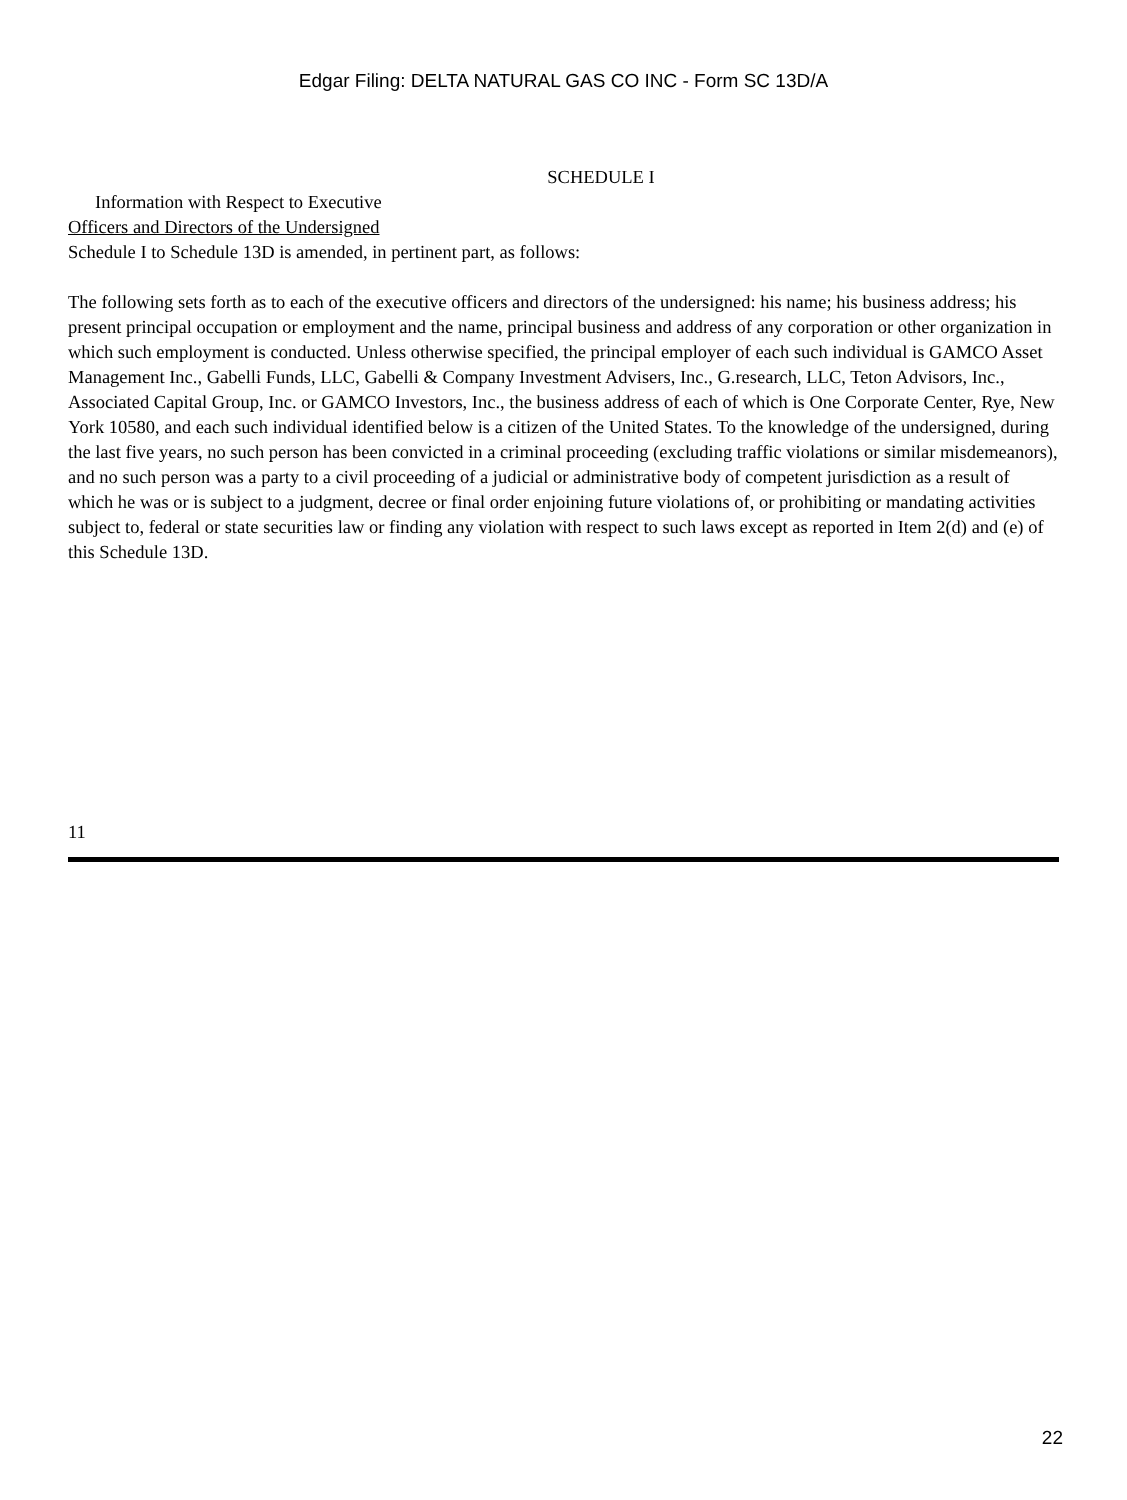Edgar Filing: DELTA NATURAL GAS CO INC - Form SC 13D/A
SCHEDULE I
Information with Respect to Executive
Officers and Directors of the Undersigned
Schedule I to Schedule 13D is amended, in pertinent part, as follows:
The following sets forth as to each of the executive officers and directors of the undersigned: his name; his business address; his present principal occupation or employment and the name, principal business and address of any corporation or other organization in which such employment is conducted. Unless otherwise specified, the principal employer of each such individual is GAMCO Asset Management Inc., Gabelli Funds, LLC, Gabelli & Company Investment Advisers, Inc., G.research, LLC, Teton Advisors, Inc., Associated Capital Group, Inc. or GAMCO Investors, Inc., the business address of each of which is One Corporate Center, Rye, New York 10580, and each such individual identified below is a citizen of the United States. To the knowledge of the undersigned, during the last five years, no such person has been convicted in a criminal proceeding (excluding traffic violations or similar misdemeanors), and no such person was a party to a civil proceeding of a judicial or administrative body of competent jurisdiction as a result of which he was or is subject to a judgment, decree or final order enjoining future violations of, or prohibiting or mandating activities subject to, federal or state securities law or finding any violation with respect to such laws except as reported in Item 2(d) and (e) of this Schedule 13D.
11
22